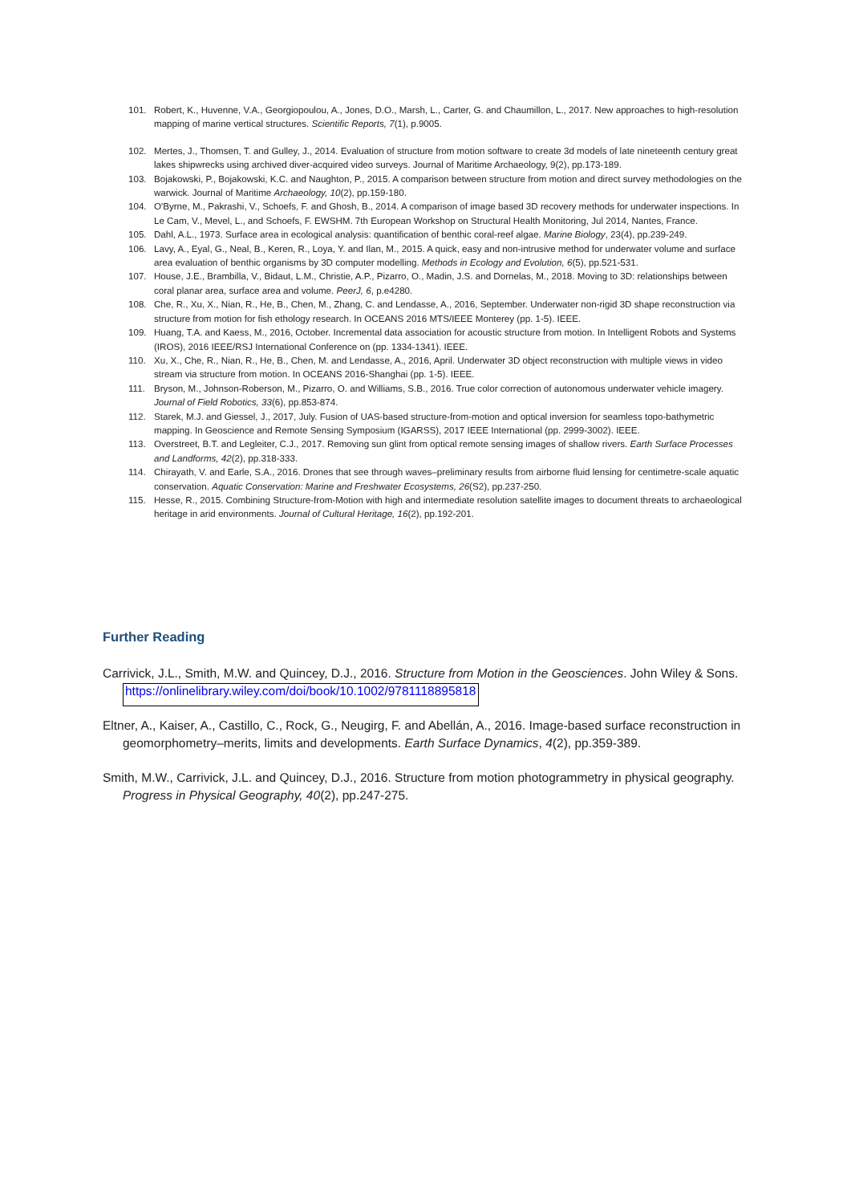101. Robert, K., Huvenne, V.A., Georgiopoulou, A., Jones, D.O., Marsh, L., Carter, G. and Chaumillon, L., 2017. New approaches to high-resolution mapping of marine vertical structures. Scientific Reports, 7(1), p.9005.
102. Mertes, J., Thomsen, T. and Gulley, J., 2014. Evaluation of structure from motion software to create 3d models of late nineteenth century great lakes shipwrecks using archived diver-acquired video surveys. Journal of Maritime Archaeology, 9(2), pp.173-189.
103. Bojakowski, P., Bojakowski, K.C. and Naughton, P., 2015. A comparison between structure from motion and direct survey methodologies on the warwick. Journal of Maritime Archaeology, 10(2), pp.159-180.
104. O'Byrne, M., Pakrashi, V., Schoefs, F. and Ghosh, B., 2014. A comparison of image based 3D recovery methods for underwater inspections. In Le Cam, V., Mevel, L., and Schoefs, F. EWSHM. 7th European Workshop on Structural Health Monitoring, Jul 2014, Nantes, France.
105. Dahl, A.L., 1973. Surface area in ecological analysis: quantification of benthic coral-reef algae. Marine Biology, 23(4), pp.239-249.
106. Lavy, A., Eyal, G., Neal, B., Keren, R., Loya, Y. and Ilan, M., 2015. A quick, easy and non-intrusive method for underwater volume and surface area evaluation of benthic organisms by 3D computer modelling. Methods in Ecology and Evolution, 6(5), pp.521-531.
107. House, J.E., Brambilla, V., Bidaut, L.M., Christie, A.P., Pizarro, O., Madin, J.S. and Dornelas, M., 2018. Moving to 3D: relationships between coral planar area, surface area and volume. PeerJ, 6, p.e4280.
108. Che, R., Xu, X., Nian, R., He, B., Chen, M., Zhang, C. and Lendasse, A., 2016, September. Underwater non-rigid 3D shape reconstruction via structure from motion for fish ethology research. In OCEANS 2016 MTS/IEEE Monterey (pp. 1-5). IEEE.
109. Huang, T.A. and Kaess, M., 2016, October. Incremental data association for acoustic structure from motion. In Intelligent Robots and Systems (IROS), 2016 IEEE/RSJ International Conference on (pp. 1334-1341). IEEE.
110. Xu, X., Che, R., Nian, R., He, B., Chen, M. and Lendasse, A., 2016, April. Underwater 3D object reconstruction with multiple views in video stream via structure from motion. In OCEANS 2016-Shanghai (pp. 1-5). IEEE.
111. Bryson, M., Johnson-Roberson, M., Pizarro, O. and Williams, S.B., 2016. True color correction of autonomous underwater vehicle imagery. Journal of Field Robotics, 33(6), pp.853-874.
112. Starek, M.J. and Giessel, J., 2017, July. Fusion of UAS-based structure-from-motion and optical inversion for seamless topo-bathymetric mapping. In Geoscience and Remote Sensing Symposium (IGARSS), 2017 IEEE International (pp. 2999-3002). IEEE.
113. Overstreet, B.T. and Legleiter, C.J., 2017. Removing sun glint from optical remote sensing images of shallow rivers. Earth Surface Processes and Landforms, 42(2), pp.318-333.
114. Chirayath, V. and Earle, S.A., 2016. Drones that see through waves–preliminary results from airborne fluid lensing for centimetre-scale aquatic conservation. Aquatic Conservation: Marine and Freshwater Ecosystems, 26(S2), pp.237-250.
115. Hesse, R., 2015. Combining Structure-from-Motion with high and intermediate resolution satellite images to document threats to archaeological heritage in arid environments. Journal of Cultural Heritage, 16(2), pp.192-201.
Further Reading
Carrivick, J.L., Smith, M.W. and Quincey, D.J., 2016. Structure from Motion in the Geosciences. John Wiley & Sons. https://onlinelibrary.wiley.com/doi/book/10.1002/9781118895818
Eltner, A., Kaiser, A., Castillo, C., Rock, G., Neugirg, F. and Abellán, A., 2016. Image-based surface reconstruction in geomorphometry–merits, limits and developments. Earth Surface Dynamics, 4(2), pp.359-389.
Smith, M.W., Carrivick, J.L. and Quincey, D.J., 2016. Structure from motion photogrammetry in physical geography. Progress in Physical Geography, 40(2), pp.247-275.